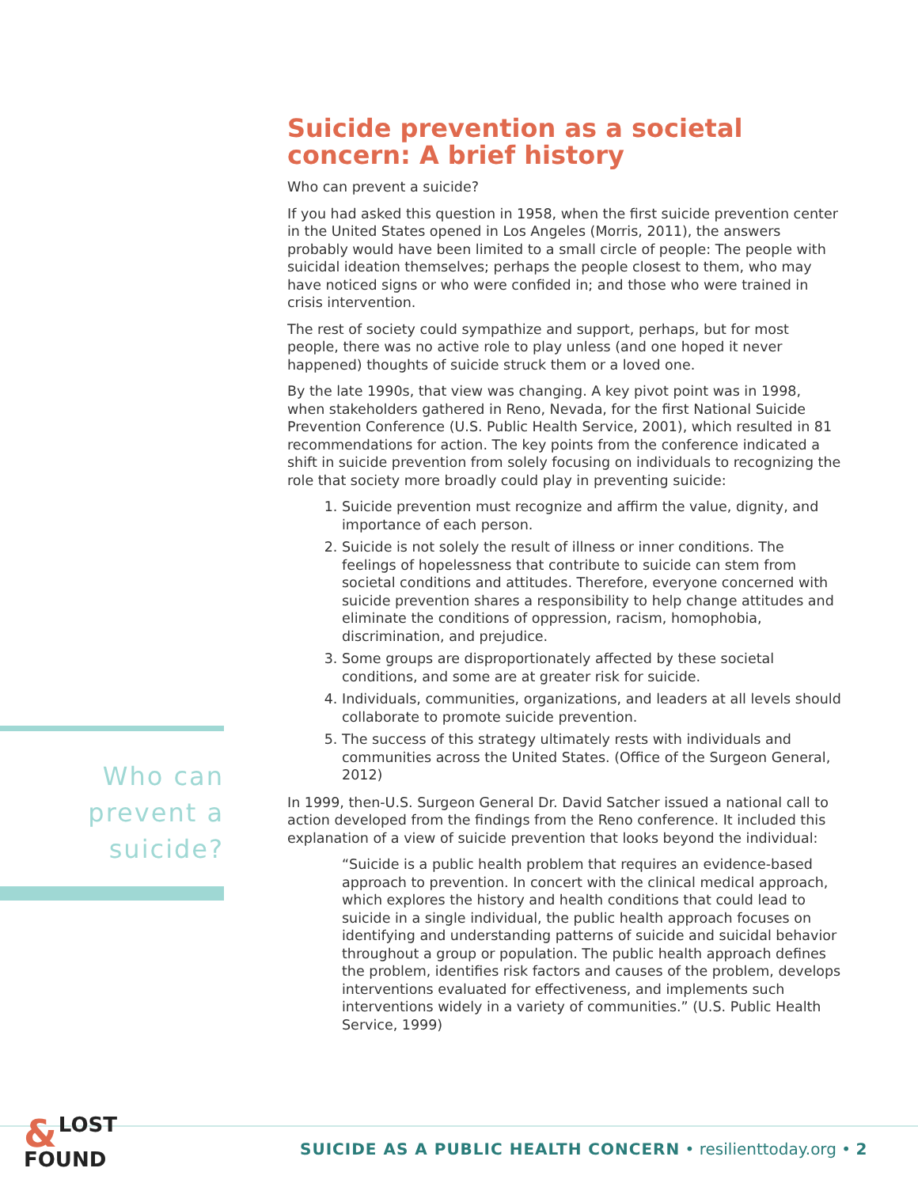Suicide prevention as a societal concern: A brief history
Who can prevent a suicide?
If you had asked this question in 1958, when the first suicide prevention center in the United States opened in Los Angeles (Morris, 2011), the answers probably would have been limited to a small circle of people: The people with suicidal ideation themselves; perhaps the people closest to them, who may have noticed signs or who were confided in; and those who were trained in crisis intervention.
The rest of society could sympathize and support, perhaps, but for most people, there was no active role to play unless (and one hoped it never happened) thoughts of suicide struck them or a loved one.
By the late 1990s, that view was changing. A key pivot point was in 1998, when stakeholders gathered in Reno, Nevada, for the first National Suicide Prevention Conference (U.S. Public Health Service, 2001), which resulted in 81 recommendations for action. The key points from the conference indicated a shift in suicide prevention from solely focusing on individuals to recognizing the role that society more broadly could play in preventing suicide:
1. Suicide prevention must recognize and affirm the value, dignity, and importance of each person.
2. Suicide is not solely the result of illness or inner conditions. The feelings of hopelessness that contribute to suicide can stem from societal conditions and attitudes. Therefore, everyone concerned with suicide prevention shares a responsibility to help change attitudes and eliminate the conditions of oppression, racism, homophobia, discrimination, and prejudice.
3. Some groups are disproportionately affected by these societal conditions, and some are at greater risk for suicide.
4. Individuals, communities, organizations, and leaders at all levels should collaborate to promote suicide prevention.
5. The success of this strategy ultimately rests with individuals and communities across the United States. (Office of the Surgeon General, 2012)
In 1999, then-U.S. Surgeon General Dr. David Satcher issued a national call to action developed from the findings from the Reno conference. It included this explanation of a view of suicide prevention that looks beyond the individual:
“Suicide is a public health problem that requires an evidence-based approach to prevention. In concert with the clinical medical approach, which explores the history and health conditions that could lead to suicide in a single individual, the public health approach focuses on identifying and understanding patterns of suicide and suicidal behavior throughout a group or population. The public health approach defines the problem, identifies risk factors and causes of the problem, develops interventions evaluated for effectiveness, and implements such interventions widely in a variety of communities.” (U.S. Public Health Service, 1999)
Who can
prevent a
suicide?
& LOST
FOUND
SUICIDE AS A PUBLIC HEALTH CONCERN • resilienttoday.org • 2